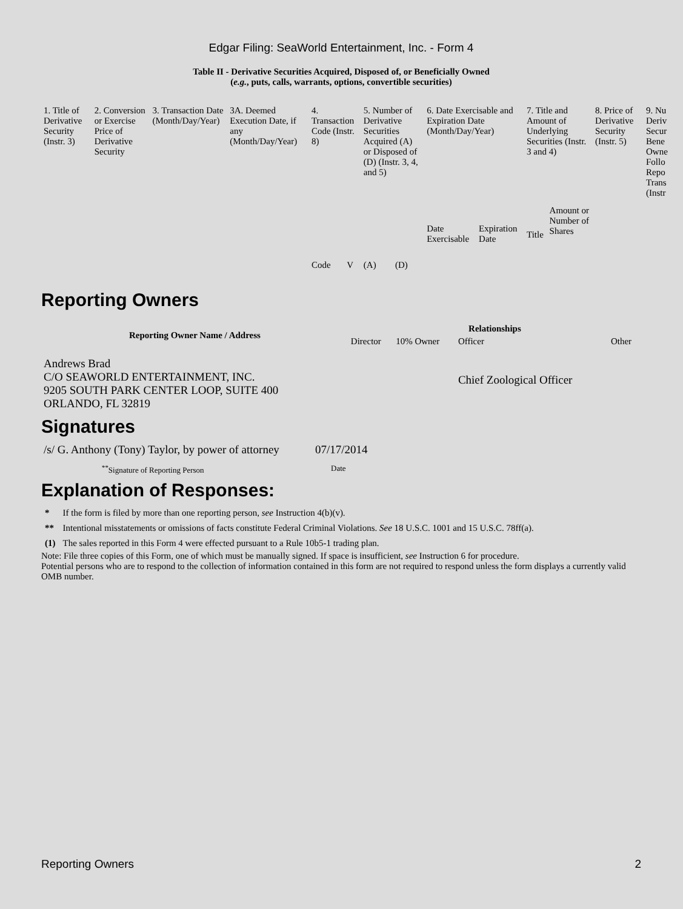Edgar Filing: SeaWorld Entertainment, Inc. - Form 4
Table II - Derivative Securities Acquired, Disposed of, or Beneficially Owned
(e.g., puts, calls, warrants, options, convertible securities)
| 1. Title of Derivative Security (Instr. 3) | 2. Conversion or Exercise Price of Derivative Security | 3. Transaction Date (Month/Day/Year) | 3A. Deemed Execution Date, if any (Month/Day/Year) | 4. Transaction Code (Instr. 8) | | 5. Number of Derivative Securities Acquired (A) or Disposed of (D) (Instr. 3, 4, and 5) | | 6. Date Exercisable and Expiration Date (Month/Day/Year) | | 7. Title and Amount of Underlying Securities (Instr. 3 and 4) | | 8. Price of Derivative Security (Instr. 5) | 9. Nu Deriv Secur Bene Owne Follo Repo Trans (Instr |
| | | | | Code | V | (A) | (D) | Date Exercisable | Expiration Date | Title | Amount or Number of Shares | | |
Reporting Owners
| Reporting Owner Name / Address | Relationships | | | |
| --- | --- | --- | --- | --- |
| | Director | 10% Owner | Officer | Other |
| Andrews Brad C/O SEAWORLD ENTERTAINMENT, INC. 9205 SOUTH PARK CENTER LOOP, SUITE 400 ORLANDO, FL 32819 | | | Chief Zoological Officer | |
Signatures
| /s/ G. Anthony (Tony) Taylor, by power of attorney | 07/17/2014 |
| <sup>**</sup> Signature of Reporting Person | Date |
Explanation of Responses:
| * | If the form is filed by more than one reporting person, see Instruction 4(b)(v). |
| ** | Intentional misstatements or omissions of facts constitute Federal Criminal Violations. See 18 U.S.C. 1001 and 15 U.S.C. 78ff(a). |
| (1) | The sales reported in this Form 4 were effected pursuant to a Rule 10b5-1 trading plan. |
Note: File three copies of this Form, one of which must be manually signed. If space is insufficient, see Instruction 6 for procedure.
Potential persons who are to respond to the collection of information contained in this form are not required to respond unless the form displays a currently valid OMB number.
Reporting Owners 2